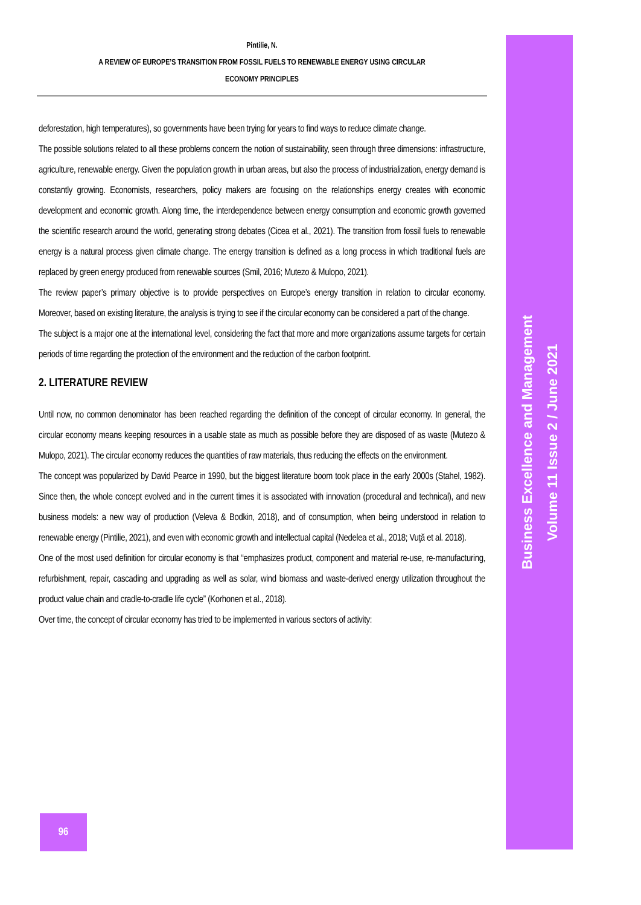Pintilie, N.
A REVIEW OF EUROPE’S TRANSITION FROM FOSSIL FUELS TO RENEWABLE ENERGY USING CIRCULAR
ECONOMY PRINCIPLES
deforestation, high temperatures), so governments have been trying for years to find ways to reduce climate change.
The possible solutions related to all these problems concern the notion of sustainability, seen through three dimensions: infrastructure, agriculture, renewable energy. Given the population growth in urban areas, but also the process of industrialization, energy demand is constantly growing. Economists, researchers, policy makers are focusing on the relationships energy creates with economic development and economic growth. Along time, the interdependence between energy consumption and economic growth governed the scientific research around the world, generating strong debates (Cicea et al., 2021). The transition from fossil fuels to renewable energy is a natural process given climate change. The energy transition is defined as a long process in which traditional fuels are replaced by green energy produced from renewable sources (Smil, 2016; Mutezo & Mulopo, 2021).
The review paper’s primary objective is to provide perspectives on Europe’s energy transition in relation to circular economy. Moreover, based on existing literature, the analysis is trying to see if the circular economy can be considered a part of the change.
The subject is a major one at the international level, considering the fact that more and more organizations assume targets for certain periods of time regarding the protection of the environment and the reduction of the carbon footprint.
2. LITERATURE REVIEW
Until now, no common denominator has been reached regarding the definition of the concept of circular economy. In general, the circular economy means keeping resources in a usable state as much as possible before they are disposed of as waste (Mutezo & Mulopo, 2021). The circular economy reduces the quantities of raw materials, thus reducing the effects on the environment.
The concept was popularized by David Pearce in 1990, but the biggest literature boom took place in the early 2000s (Stahel, 1982). Since then, the whole concept evolved and in the current times it is associated with innovation (procedural and technical), and new business models: a new way of production (Veleva & Bodkin, 2018), and of consumption, when being understood in relation to renewable energy (Pintilie, 2021), and even with economic growth and intellectual capital (Nedelea et al., 2018; Vuţă et al. 2018).
One of the most used definition for circular economy is that “emphasizes product, component and material re-use, re-manufacturing, refurbishment, repair, cascading and upgrading as well as solar, wind biomass and waste-derived energy utilization throughout the product value chain and cradle-to-cradle life cycle” (Korhonen et al., 2018).
Over time, the concept of circular economy has tried to be implemented in various sectors of activity:
96
Business Excellence and Management
Volume 11 Issue 2 / June 2021